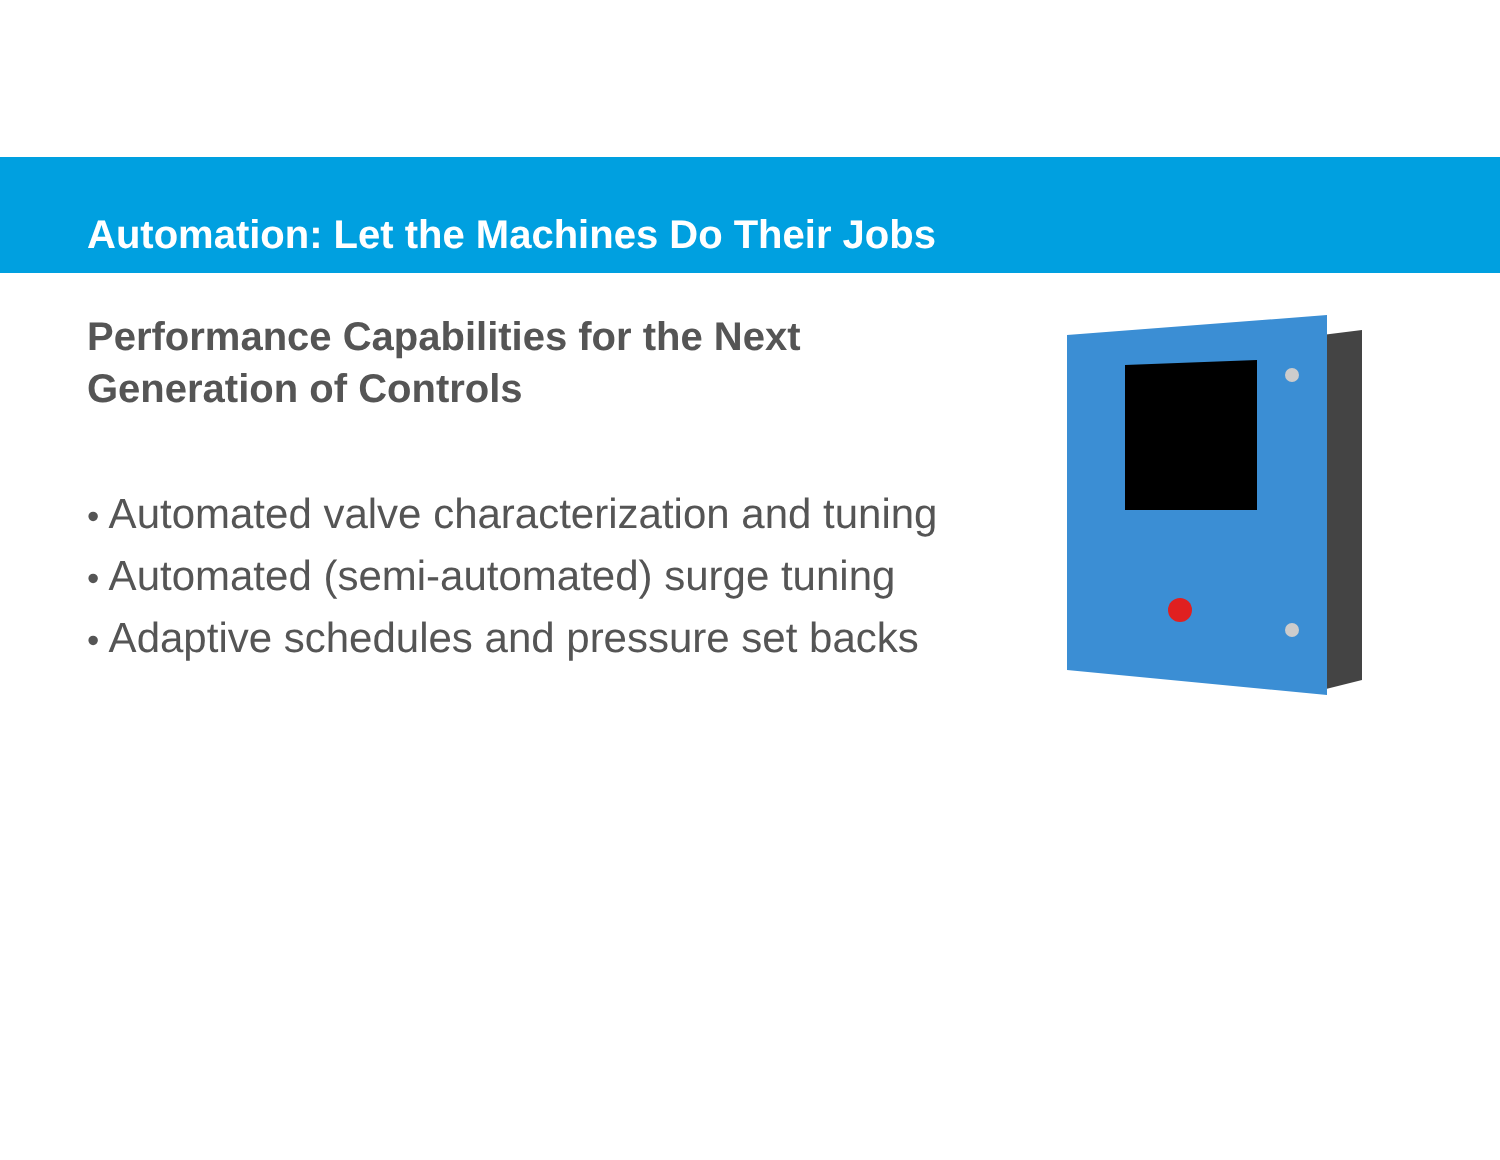Automation: Let the Machines Do Their Jobs
Performance Capabilities for the Next
Generation of Controls
• Automated valve characterization and tuning
• Automated (semi-automated) surge tuning
• Adaptive schedules and pressure set backs